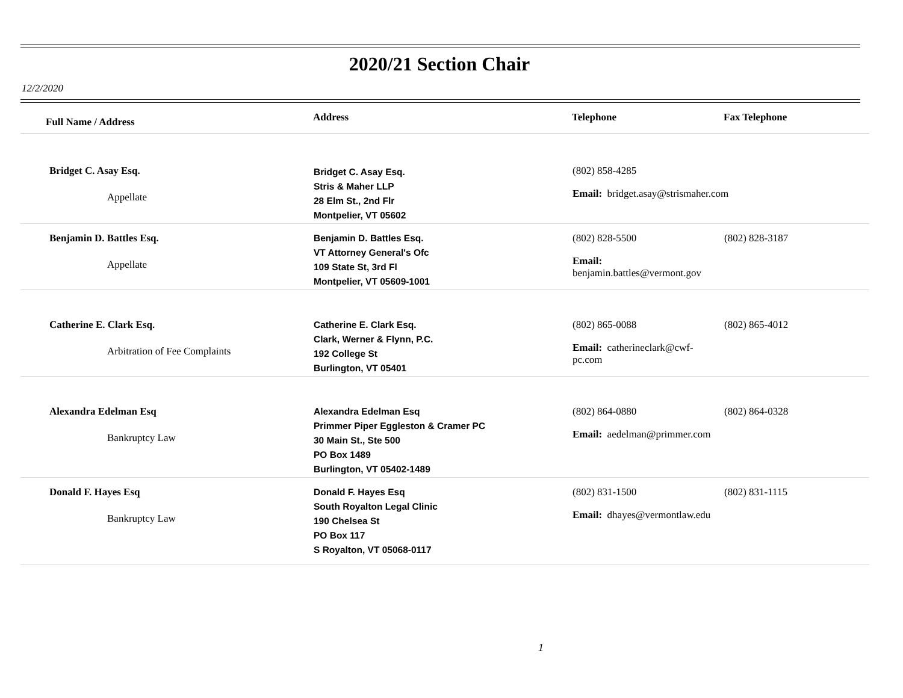2020/21 Section Chair
12/2/2020
| Full Name / Address | Address | Telephone | Fax Telephone |
| --- | --- | --- | --- |
| Bridget C. Asay Esq. Appellate | Bridget C. Asay Esq. Stris & Maher LLP 28 Elm St., 2nd Flr Montpelier, VT 05602 | (802) 858-4285 Email: bridget.asay@strismaher.com | |
| Benjamin D. Battles Esq. Appellate | Benjamin D. Battles Esq. VT Attorney General's Ofc 109 State St, 3rd Fl Montpelier, VT 05609-1001 | (802) 828-5500 Email: benjamin.battles@vermont.gov | (802) 828-3187 |
| Catherine E. Clark Esq. Arbitration of Fee Complaints | Catherine E. Clark Esq. Clark, Werner & Flynn, P.C. 192 College St Burlington, VT 05401 | (802) 865-0088 Email: catherineclark@cwf-pc.com | (802) 865-4012 |
| Alexandra Edelman Esq Bankruptcy Law | Alexandra Edelman Esq Primmer Piper Eggleston & Cramer PC 30 Main St., Ste 500 PO Box 1489 Burlington, VT 05402-1489 | (802) 864-0880 Email: aedelman@primmer.com | (802) 864-0328 |
| Donald F. Hayes Esq Bankruptcy Law | Donald F. Hayes Esq South Royalton Legal Clinic 190 Chelsea St PO Box 117 S Royalton, VT 05068-0117 | (802) 831-1500 Email: dhayes@vermontlaw.edu | (802) 831-1115 |
1